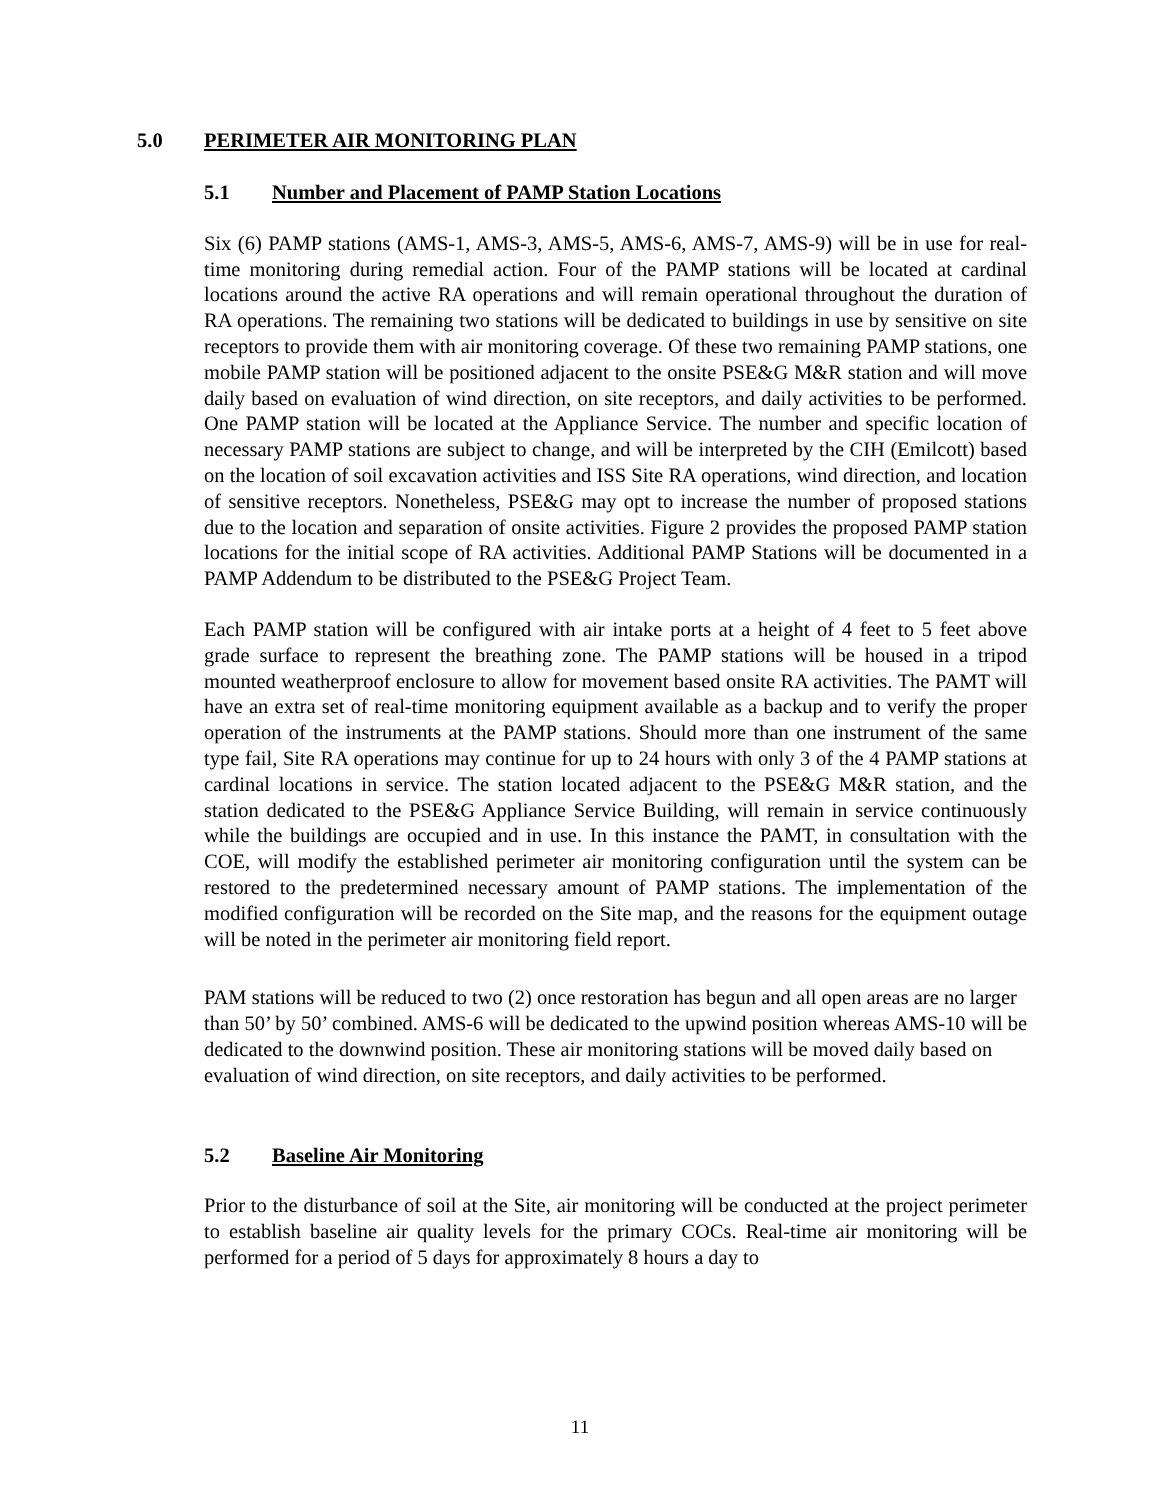5.0 PERIMETER AIR MONITORING PLAN
5.1 Number and Placement of PAMP Station Locations
Six (6) PAMP stations (AMS-1, AMS-3, AMS-5, AMS-6, AMS-7, AMS-9) will be in use for real-time monitoring during remedial action. Four of the PAMP stations will be located at cardinal locations around the active RA operations and will remain operational throughout the duration of RA operations. The remaining two stations will be dedicated to buildings in use by sensitive on site receptors to provide them with air monitoring coverage. Of these two remaining PAMP stations, one mobile PAMP station will be positioned adjacent to the onsite PSE&G M&R station and will move daily based on evaluation of wind direction, on site receptors, and daily activities to be performed. One PAMP station will be located at the Appliance Service. The number and specific location of necessary PAMP stations are subject to change, and will be interpreted by the CIH (Emilcott) based on the location of soil excavation activities and ISS Site RA operations, wind direction, and location of sensitive receptors. Nonetheless, PSE&G may opt to increase the number of proposed stations due to the location and separation of onsite activities. Figure 2 provides the proposed PAMP station locations for the initial scope of RA activities. Additional PAMP Stations will be documented in a PAMP Addendum to be distributed to the PSE&G Project Team.
Each PAMP station will be configured with air intake ports at a height of 4 feet to 5 feet above grade surface to represent the breathing zone. The PAMP stations will be housed in a tripod mounted weatherproof enclosure to allow for movement based onsite RA activities. The PAMT will have an extra set of real-time monitoring equipment available as a backup and to verify the proper operation of the instruments at the PAMP stations. Should more than one instrument of the same type fail, Site RA operations may continue for up to 24 hours with only 3 of the 4 PAMP stations at cardinal locations in service. The station located adjacent to the PSE&G M&R station, and the station dedicated to the PSE&G Appliance Service Building, will remain in service continuously while the buildings are occupied and in use. In this instance the PAMT, in consultation with the COE, will modify the established perimeter air monitoring configuration until the system can be restored to the predetermined necessary amount of PAMP stations. The implementation of the modified configuration will be recorded on the Site map, and the reasons for the equipment outage will be noted in the perimeter air monitoring field report.
PAM stations will be reduced to two (2) once restoration has begun and all open areas are no larger than 50’ by 50’ combined. AMS-6 will be dedicated to the upwind position whereas AMS-10 will be dedicated to the downwind position. These air monitoring stations will be moved daily based on evaluation of wind direction, on site receptors, and daily activities to be performed.
5.2 Baseline Air Monitoring
Prior to the disturbance of soil at the Site, air monitoring will be conducted at the project perimeter to establish baseline air quality levels for the primary COCs. Real-time air monitoring will be performed for a period of 5 days for approximately 8 hours a day to
11